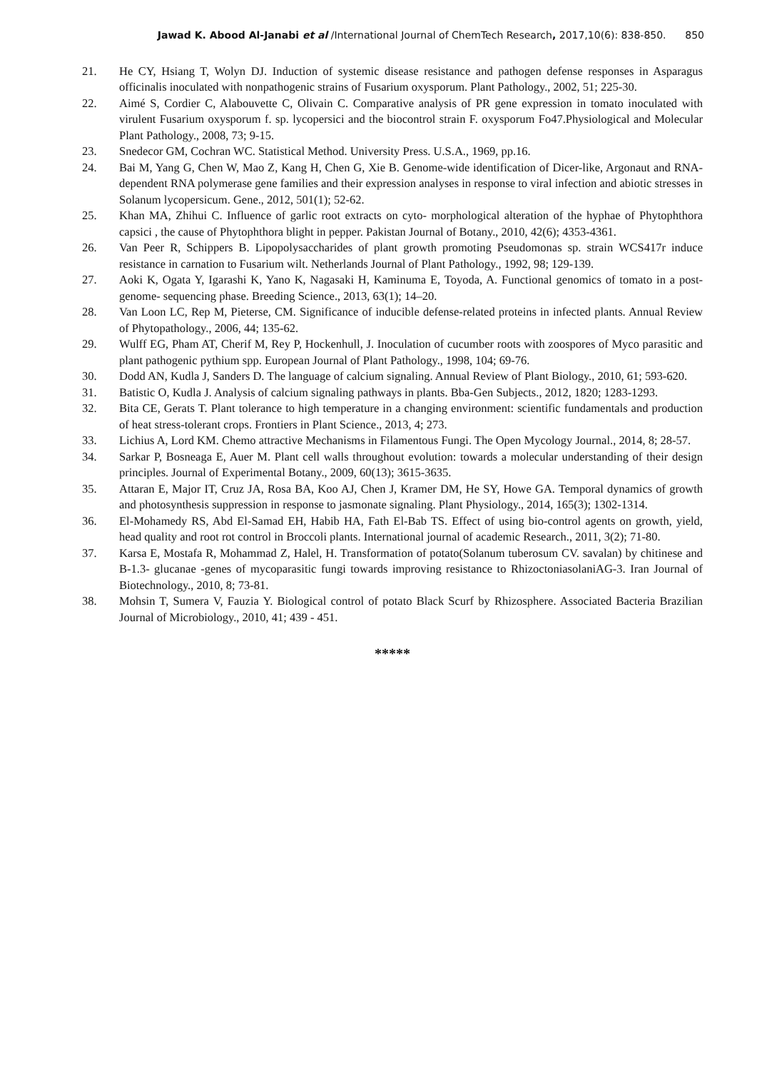Jawad K. Abood Al-Janabi et al /International Journal of ChemTech Research, 2017,10(6): 838-850. 850
21. He CY, Hsiang T, Wolyn DJ. Induction of systemic disease resistance and pathogen defense responses in Asparagus officinalis inoculated with nonpathogenic strains of Fusarium oxysporum. Plant Pathology., 2002, 51; 225-30.
22. Aimé S, Cordier C, Alabouvette C, Olivain C. Comparative analysis of PR gene expression in tomato inoculated with virulent Fusarium oxysporum f. sp. lycopersici and the biocontrol strain F. oxysporum Fo47.Physiological and Molecular Plant Pathology., 2008, 73; 9-15.
23. Snedecor GM, Cochran WC. Statistical Method. University Press. U.S.A., 1969, pp.16.
24. Bai M, Yang G, Chen W, Mao Z, Kang H, Chen G, Xie B. Genome-wide identification of Dicer-like, Argonaut and RNA- dependent RNA polymerase gene families and their expression analyses in response to viral infection and abiotic stresses in Solanum lycopersicum. Gene., 2012, 501(1); 52-62.
25. Khan MA, Zhihui C. Influence of garlic root extracts on cyto- morphological alteration of the hyphae of Phytophthora capsici , the cause of Phytophthora blight in pepper. Pakistan Journal of Botany., 2010, 42(6); 4353-4361.
26. Van Peer R, Schippers B. Lipopolysaccharides of plant growth promoting Pseudomonas sp. strain WCS417r induce resistance in carnation to Fusarium wilt. Netherlands Journal of Plant Pathology., 1992, 98; 129-139.
27. Aoki K, Ogata Y, Igarashi K, Yano K, Nagasaki H, Kaminuma E, Toyoda, A. Functional genomics of tomato in a post-genome- sequencing phase. Breeding Science., 2013, 63(1); 14–20.
28. Van Loon LC, Rep M, Pieterse, CM. Significance of inducible defense-related proteins in infected plants. Annual Review of Phytopathology., 2006, 44; 135-62.
29. Wulff EG, Pham AT, Cherif M, Rey P, Hockenhull, J. Inoculation of cucumber roots with zoospores of Myco parasitic and plant pathogenic pythium spp. European Journal of Plant Pathology., 1998, 104; 69-76.
30. Dodd AN, Kudla J, Sanders D. The language of calcium signaling. Annual Review of Plant Biology., 2010, 61; 593-620.
31. Batistic O, Kudla J. Analysis of calcium signaling pathways in plants. Bba-Gen Subjects., 2012, 1820; 1283-1293.
32. Bita CE, Gerats T. Plant tolerance to high temperature in a changing environment: scientific fundamentals and production of heat stress-tolerant crops. Frontiers in Plant Science., 2013, 4; 273.
33. Lichius A, Lord KM. Chemo attractive Mechanisms in Filamentous Fungi. The Open Mycology Journal., 2014, 8; 28-57.
34. Sarkar P, Bosneaga E, Auer M. Plant cell walls throughout evolution: towards a molecular understanding of their design principles. Journal of Experimental Botany., 2009, 60(13); 3615-3635.
35. Attaran E, Major IT, Cruz JA, Rosa BA, Koo AJ, Chen J, Kramer DM, He SY, Howe GA. Temporal dynamics of growth and photosynthesis suppression in response to jasmonate signaling. Plant Physiology., 2014, 165(3); 1302-1314.
36. El-Mohamedy RS, Abd El-Samad EH, Habib HA, Fath El-Bab TS. Effect of using bio-control agents on growth, yield, head quality and root rot control in Broccoli plants. International journal of academic Research., 2011, 3(2); 71-80.
37. Karsa E, Mostafa R, Mohammad Z, Halel, H. Transformation of potato(Solanum tuberosum CV. savalan) by chitinese and B-1.3- glucanae -genes of mycoparasitic fungi towards improving resistance to RhizoctoniasolaniAG-3. Iran Journal of Biotechnology., 2010, 8; 73-81.
38. Mohsin T, Sumera V, Fauzia Y. Biological control of potato Black Scurf by Rhizosphere. Associated Bacteria Brazilian Journal of Microbiology., 2010, 41; 439 - 451.
*****